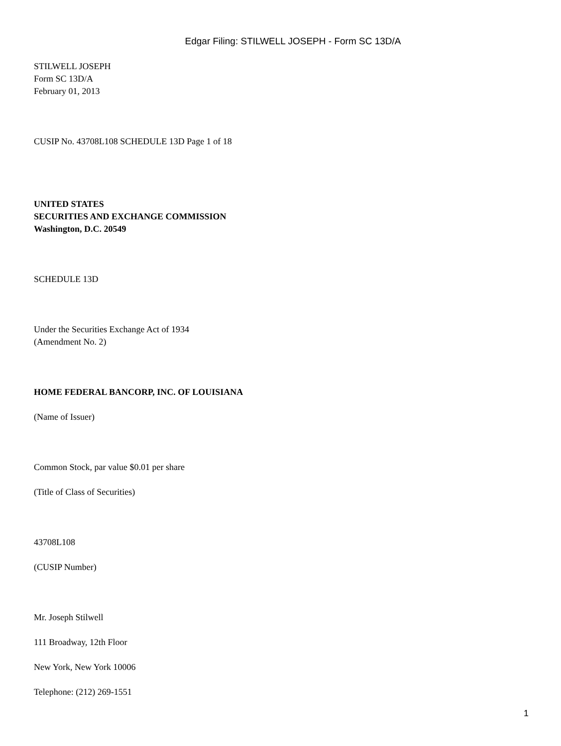Edgar Filing: STILWELL JOSEPH - Form SC 13D/A
STILWELL JOSEPH
Form SC 13D/A
February 01, 2013
CUSIP No. 43708L108 SCHEDULE 13D Page 1 of 18
UNITED STATES
SECURITIES AND EXCHANGE COMMISSION
Washington, D.C. 20549
SCHEDULE 13D
Under the Securities Exchange Act of 1934
(Amendment No. 2)
HOME FEDERAL BANCORP, INC. OF LOUISIANA
(Name of Issuer)
Common Stock, par value $0.01 per share
(Title of Class of Securities)
43708L108
(CUSIP Number)
Mr. Joseph Stilwell
111 Broadway, 12th Floor
New York, New York 10006
Telephone: (212) 269-1551
1